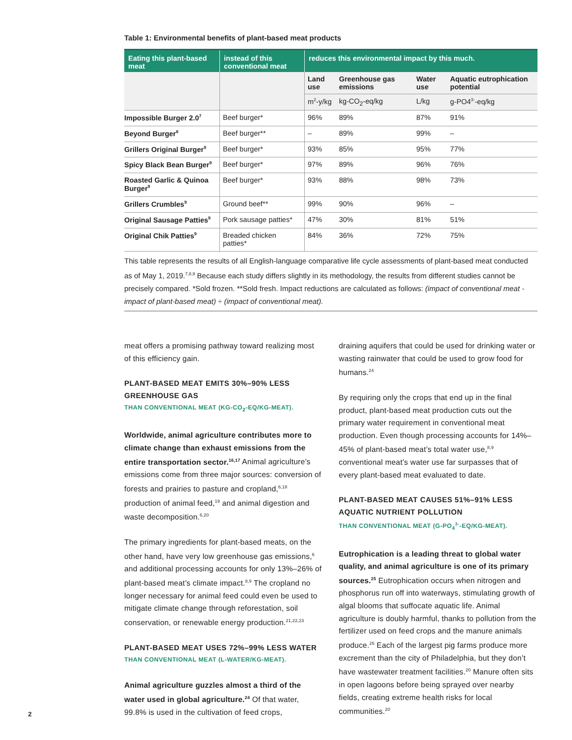Table 1: Environmental benefits of plant-based meat products
| Eating this plant-based meat | instead of this conventional meat | reduces this environmental impact by this much. | | | |
| --- | --- | --- | --- | --- | --- |
| | | Land use | Greenhouse gas emissions | Water use | Aquatic eutrophication potential |
| | | m<sup>2</sup>-y/kg | kg-CO<sub>2</sub>-eq/kg | L/kg | g-PO4<sup>3-</sup>-eq/kg |
| Impossible Burger 2.0<sup>7</sup> | Beef burger* | 96% | 89% | 87% | 91% |
| Beyond Burger<sup>8</sup> | Beef burger** | – | 89% | 99% | – |
| Grillers Original Burger<sup>9</sup> | Beef burger* | 93% | 85% | 95% | 77% |
| Spicy Black Bean Burger<sup>9</sup> | Beef burger* | 97% | 89% | 96% | 76% |
| Roasted Garlic & Quinoa Burger<sup>9</sup> | Beef burger* | 93% | 88% | 98% | 73% |
| Grillers Crumbles<sup>9</sup> | Ground beef** | 99% | 90% | 96% | – |
| Original Sausage Patties<sup>9</sup> | Pork sausage patties* | 47% | 30% | 81% | 51% |
| Original Chik Patties<sup>9</sup> | Breaded chicken patties* | 84% | 36% | 72% | 75% |
This table represents the results of all English-language comparative life cycle assessments of plant-based meat conducted as of May 1, 2019.<sup>7,8,9</sup> Because each study differs slightly in its methodology, the results from different studies cannot be precisely compared. *Sold frozen. **Sold fresh. Impact reductions are calculated as follows: (impact of conventional meat - impact of plant-based meat) ÷ (impact of conventional meat).
meat offers a promising pathway toward realizing most of this efficiency gain.
PLANT-BASED MEAT EMITS 30%–90% LESS GREENHOUSE GAS
THAN CONVENTIONAL MEAT (KG-CO<sub>2</sub>-EQ/KG-MEAT).
Worldwide, animal agriculture contributes more to climate change than exhaust emissions from the entire transportation sector.<sup>16,17</sup> Animal agriculture’s emissions come from three major sources: conversion of forests and prairies to pasture and cropland,<sup>6,18</sup> production of animal feed,<sup>19</sup> and animal digestion and waste decomposition.<sup>6,20</sup>
The primary ingredients for plant-based meats, on the other hand, have very low greenhouse gas emissions,<sup>6</sup> and additional processing accounts for only 13%–26% of plant-based meat’s climate impact.<sup>8,9</sup> The cropland no longer necessary for animal feed could even be used to mitigate climate change through reforestation, soil conservation, or renewable energy production.<sup>21,22,23</sup>
PLANT-BASED MEAT USES 72%–99% LESS WATER
THAN CONVENTIONAL MEAT (L-WATER/KG-MEAT).
Animal agriculture guzzles almost a third of the water used in global agriculture.<sup>24</sup> Of that water, 99.8% is used in the cultivation of feed crops,
draining aquifers that could be used for drinking water or wasting rainwater that could be used to grow food for humans.<sup>24</sup>
By requiring only the crops that end up in the final product, plant-based meat production cuts out the primary water requirement in conventional meat production. Even though processing accounts for 14%–45% of plant-based meat’s total water use,<sup>8,9</sup> conventional meat’s water use far surpasses that of every plant-based meat evaluated to date.
PLANT-BASED MEAT CAUSES 51%–91% LESS AQUATIC NUTRIENT POLLUTION
THAN CONVENTIONAL MEAT (G-PO<sub>4</sub><sup>3-</sup>-EQ/KG-MEAT).
Eutrophication is a leading threat to global water quality, and animal agriculture is one of its primary sources.<sup>25</sup> Eutrophication occurs when nitrogen and phosphorus run off into waterways, stimulating growth of algal blooms that suffocate aquatic life. Animal agriculture is doubly harmful, thanks to pollution from the fertilizer used on feed crops and the manure animals produce.<sup>26</sup> Each of the largest pig farms produce more excrement than the city of Philadelphia, but they don’t have wastewater treatment facilities.<sup>20</sup> Manure often sits in open lagoons before being sprayed over nearby fields, creating extreme health risks for local communities.<sup>20</sup>
2